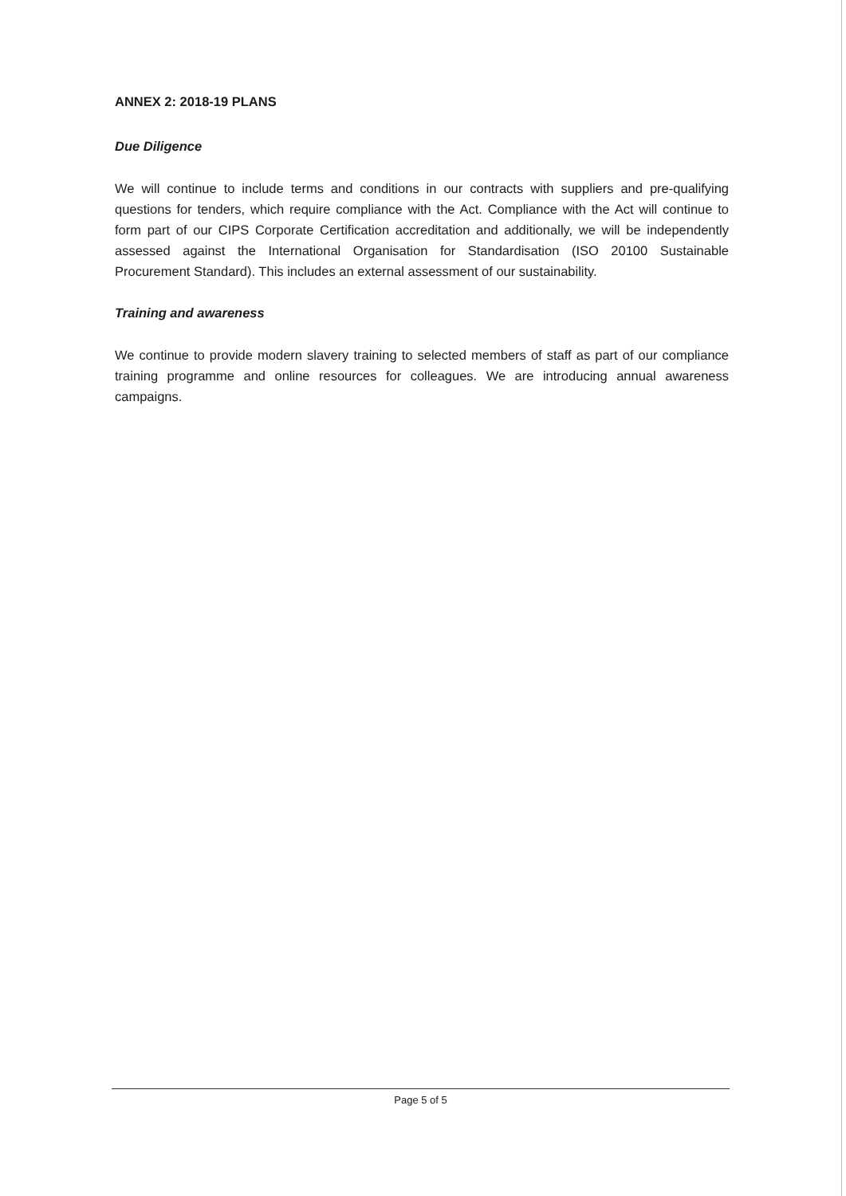ANNEX 2: 2018-19 PLANS
Due Diligence
We will continue to include terms and conditions in our contracts with suppliers and pre-qualifying questions for tenders, which require compliance with the Act. Compliance with the Act will continue to form part of our CIPS Corporate Certification accreditation and additionally, we will be independently assessed against the International Organisation for Standardisation (ISO 20100 Sustainable Procurement Standard). This includes an external assessment of our sustainability.
Training and awareness
We continue to provide modern slavery training to selected members of staff as part of our compliance training programme and online resources for colleagues. We are introducing annual awareness campaigns.
Page 5 of 5